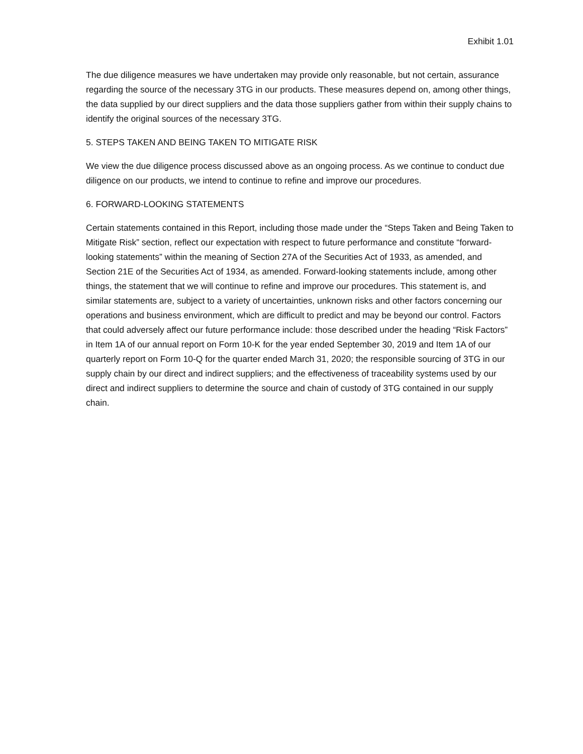Exhibit 1.01
The due diligence measures we have undertaken may provide only reasonable, but not certain, assurance regarding the source of the necessary 3TG in our products. These measures depend on, among other things, the data supplied by our direct suppliers and the data those suppliers gather from within their supply chains to identify the original sources of the necessary 3TG.
5. STEPS TAKEN AND BEING TAKEN TO MITIGATE RISK
We view the due diligence process discussed above as an ongoing process. As we continue to conduct due diligence on our products, we intend to continue to refine and improve our procedures.
6. FORWARD-LOOKING STATEMENTS
Certain statements contained in this Report, including those made under the “Steps Taken and Being Taken to Mitigate Risk” section, reflect our expectation with respect to future performance and constitute “forward-looking statements” within the meaning of Section 27A of the Securities Act of 1933, as amended, and Section 21E of the Securities Act of 1934, as amended. Forward-looking statements include, among other things, the statement that we will continue to refine and improve our procedures. This statement is, and similar statements are, subject to a variety of uncertainties, unknown risks and other factors concerning our operations and business environment, which are difficult to predict and may be beyond our control. Factors that could adversely affect our future performance include: those described under the heading “Risk Factors” in Item 1A of our annual report on Form 10-K for the year ended September 30, 2019 and Item 1A of our quarterly report on Form 10-Q for the quarter ended March 31, 2020; the responsible sourcing of 3TG in our supply chain by our direct and indirect suppliers; and the effectiveness of traceability systems used by our direct and indirect suppliers to determine the source and chain of custody of 3TG contained in our supply chain.